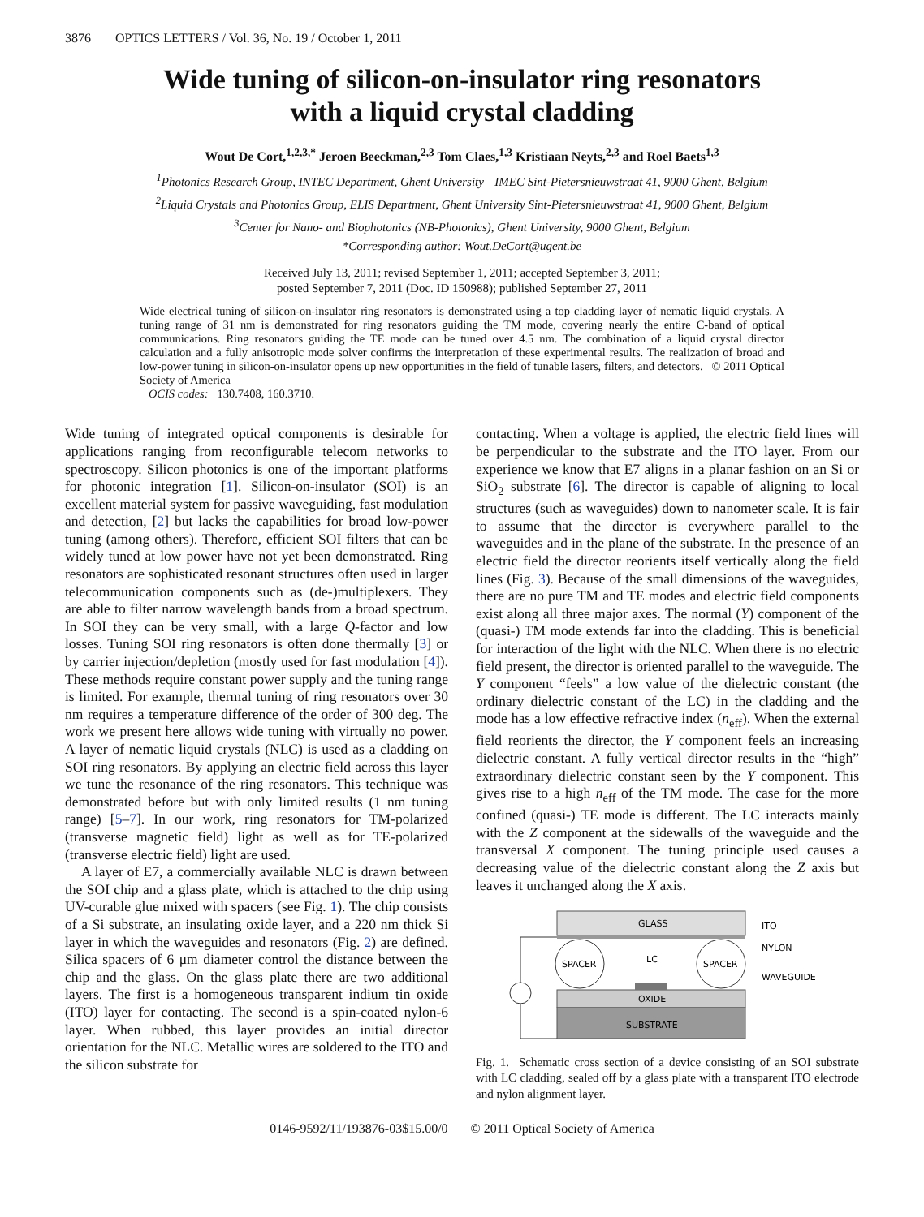3876 OPTICS LETTERS / Vol. 36, No. 19 / October 1, 2011
Wide tuning of silicon-on-insulator ring resonators
with a liquid crystal cladding
Wout De Cort,<sup>1,2,3,*</sup> Jeroen Beeckman,<sup>2,3</sup> Tom Claes,<sup>1,3</sup> Kristiaan Neyts,<sup>2,3</sup> and Roel Baets<sup>1,3</sup>
<sup>1</sup> Photonics Research Group, INTEC Department, Ghent University—IMEC Sint-Pietersnieuwstraat 41, 9000 Ghent, Belgium
<sup>2</sup> Liquid Crystals and Photonics Group, ELIS Department, Ghent University Sint-Pietersnieuwstraat 41, 9000 Ghent, Belgium
<sup>3</sup> Center for Nano- and Biophotonics (NB-Photonics), Ghent University, 9000 Ghent, Belgium
*Corresponding author: Wout.DeCort@ugent.be
Received July 13, 2011; revised September 1, 2011; accepted September 3, 2011;
posted September 7, 2011 (Doc. ID 150988); published September 27, 2011
Wide electrical tuning of silicon-on-insulator ring resonators is demonstrated using a top cladding layer of nematic liquid crystals. A tuning range of 31 nm is demonstrated for ring resonators guiding the TM mode, covering nearly the entire C-band of optical communications. Ring resonators guiding the TE mode can be tuned over 4.5 nm. The combination of a liquid crystal director calculation and a fully anisotropic mode solver confirms the interpretation of these experimental results. The realization of broad and low-power tuning in silicon-on-insulator opens up new opportunities in the field of tunable lasers, filters, and detectors. © 2011 Optical Society of America
OCIS codes: 130.7408, 160.3710.
Wide tuning of integrated optical components is desirable for applications ranging from reconfigurable telecom networks to spectroscopy. Silicon photonics is one of the important platforms for photonic integration [1]. Silicon-on-insulator (SOI) is an excellent material system for passive waveguiding, fast modulation and detection, [2] but lacks the capabilities for broad low-power tuning (among others). Therefore, efficient SOI filters that can be widely tuned at low power have not yet been demonstrated. Ring resonators are sophisticated resonant structures often used in larger telecommunication components such as (de-)multiplexers. They are able to filter narrow wavelength bands from a broad spectrum. In SOI they can be very small, with a large Q-factor and low losses. Tuning SOI ring resonators is often done thermally [3] or by carrier injection/depletion (mostly used for fast modulation [4]). These methods require constant power supply and the tuning range is limited. For example, thermal tuning of ring resonators over 30 nm requires a temperature difference of the order of 300 deg. The work we present here allows wide tuning with virtually no power. A layer of nematic liquid crystals (NLC) is used as a cladding on SOI ring resonators. By applying an electric field across this layer we tune the resonance of the ring resonators. This technique was demonstrated before but with only limited results (1 nm tuning range) [5–7]. In our work, ring resonators for TM-polarized (transverse magnetic field) light as well as for TE-polarized (transverse electric field) light are used.
A layer of E7, a commercially available NLC is drawn between the SOI chip and a glass plate, which is attached to the chip using UV-curable glue mixed with spacers (see Fig. 1). The chip consists of a Si substrate, an insulating oxide layer, and a 220 nm thick Si layer in which the waveguides and resonators (Fig. 2) are defined. Silica spacers of 6 μm diameter control the distance between the chip and the glass. On the glass plate there are two additional layers. The first is a homogeneous transparent indium tin oxide (ITO) layer for contacting. The second is a spin-coated nylon-6 layer. When rubbed, this layer provides an initial director orientation for the NLC. Metallic wires are soldered to the ITO and the silicon substrate for
contacting. When a voltage is applied, the electric field lines will be perpendicular to the substrate and the ITO layer. From our experience we know that E7 aligns in a planar fashion on an Si or SiO<sub>2</sub> substrate [6]. The director is capable of aligning to local structures (such as waveguides) down to nanometer scale. It is fair to assume that the director is everywhere parallel to the waveguides and in the plane of the substrate. In the presence of an electric field the director reorients itself vertically along the field lines (Fig. 3). Because of the small dimensions of the waveguides, there are no pure TM and TE modes and electric field components exist along all three major axes. The normal (Y) component of the (quasi-) TM mode extends far into the cladding. This is beneficial for interaction of the light with the NLC. When there is no electric field present, the director is oriented parallel to the waveguide. The Y component “feels” a low value of the dielectric constant (the ordinary dielectric constant of the LC) in the cladding and the mode has a low effective refractive index (n<sub>eff</sub>). When the external field reorients the director, the Y component feels an increasing dielectric constant. A fully vertical director results in the “high” extraordinary dielectric constant seen by the Y component. This gives rise to a high n<sub>eff</sub> of the TM mode. The case for the more confined (quasi-) TE mode is different. The LC interacts mainly with the Z component at the sidewalls of the waveguide and the transversal X component. The tuning principle used causes a decreasing value of the dielectric constant along the Z axis but leaves it unchanged along the X axis.
GLASS
OXIDE
SUBSTRATE
SPACER
SPACER
LC
ITO
NYLON
WAVEGUIDE
Fig. 1. Schematic cross section of a device consisting of an SOI substrate with LC cladding, sealed off by a glass plate with a transparent ITO electrode and nylon alignment layer.
0146-9592/11/193876-03$15.00/0 © 2011 Optical Society of America